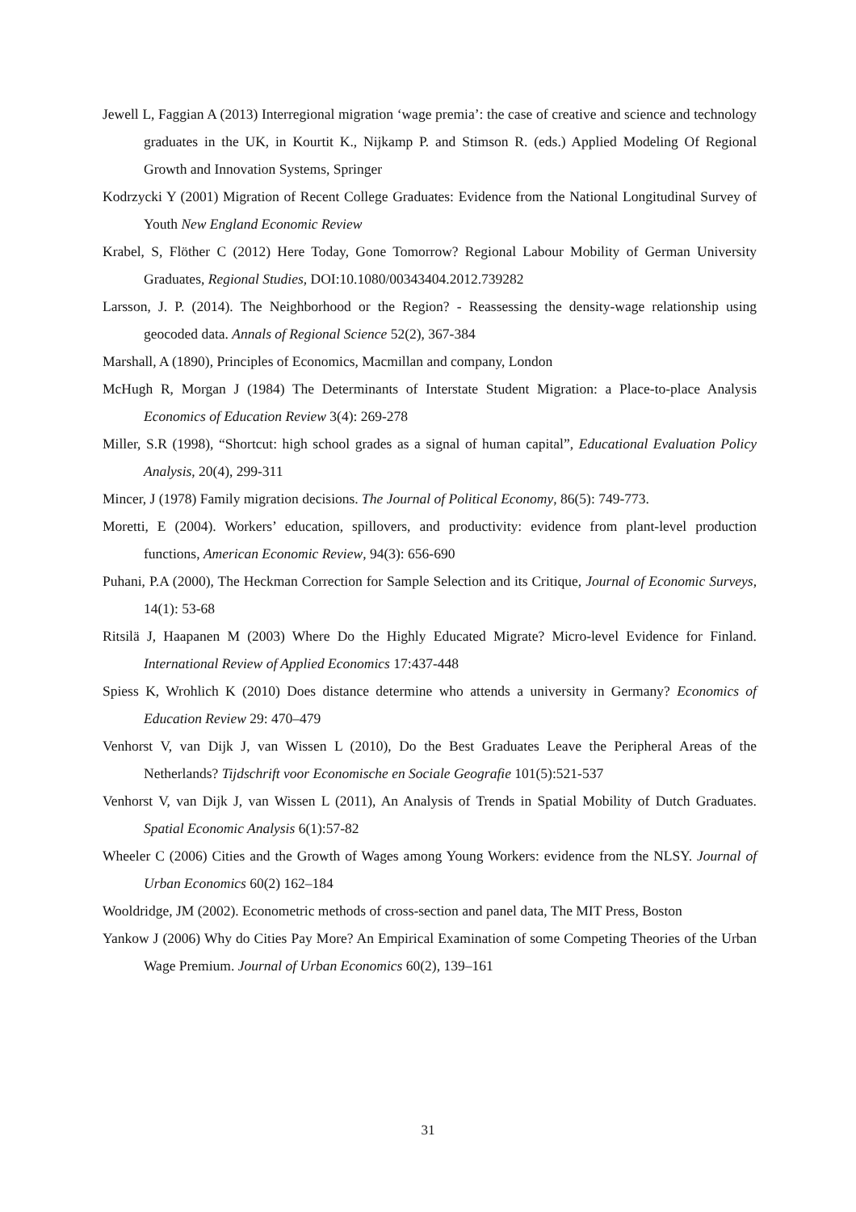Jewell L, Faggian A (2013) Interregional migration ‘wage premia’: the case of creative and science and technology graduates in the UK, in Kourtit K., Nijkamp P. and Stimson R. (eds.) Applied Modeling Of Regional Growth and Innovation Systems, Springer
Kodrzycki Y (2001) Migration of Recent College Graduates: Evidence from the National Longitudinal Survey of Youth New England Economic Review
Krabel, S, Flöther C (2012) Here Today, Gone Tomorrow? Regional Labour Mobility of German University Graduates, Regional Studies, DOI:10.1080/00343404.2012.739282
Larsson, J. P. (2014). The Neighborhood or the Region? - Reassessing the density-wage relationship using geocoded data. Annals of Regional Science 52(2), 367-384
Marshall, A (1890), Principles of Economics, Macmillan and company, London
McHugh R, Morgan J (1984) The Determinants of Interstate Student Migration: a Place-to-place Analysis Economics of Education Review 3(4): 269-278
Miller, S.R (1998), “Shortcut: high school grades as a signal of human capital”, Educational Evaluation Policy Analysis, 20(4), 299-311
Mincer, J (1978) Family migration decisions. The Journal of Political Economy, 86(5): 749-773.
Moretti, E (2004). Workers’ education, spillovers, and productivity: evidence from plant-level production functions, American Economic Review, 94(3): 656-690
Puhani, P.A (2000), The Heckman Correction for Sample Selection and its Critique, Journal of Economic Surveys, 14(1): 53-68
Ritsilä J, Haapanen M (2003) Where Do the Highly Educated Migrate? Micro-level Evidence for Finland. International Review of Applied Economics 17:437-448
Spiess K, Wrohlich K (2010) Does distance determine who attends a university in Germany? Economics of Education Review 29: 470–479
Venhorst V, van Dijk J, van Wissen L (2010), Do the Best Graduates Leave the Peripheral Areas of the Netherlands? Tijdschrift voor Economische en Sociale Geografie 101(5):521-537
Venhorst V, van Dijk J, van Wissen L (2011), An Analysis of Trends in Spatial Mobility of Dutch Graduates. Spatial Economic Analysis 6(1):57-82
Wheeler C (2006) Cities and the Growth of Wages among Young Workers: evidence from the NLSY. Journal of Urban Economics 60(2) 162–184
Wooldridge, JM (2002). Econometric methods of cross-section and panel data, The MIT Press, Boston
Yankow J (2006) Why do Cities Pay More? An Empirical Examination of some Competing Theories of the Urban Wage Premium. Journal of Urban Economics 60(2), 139–161
31